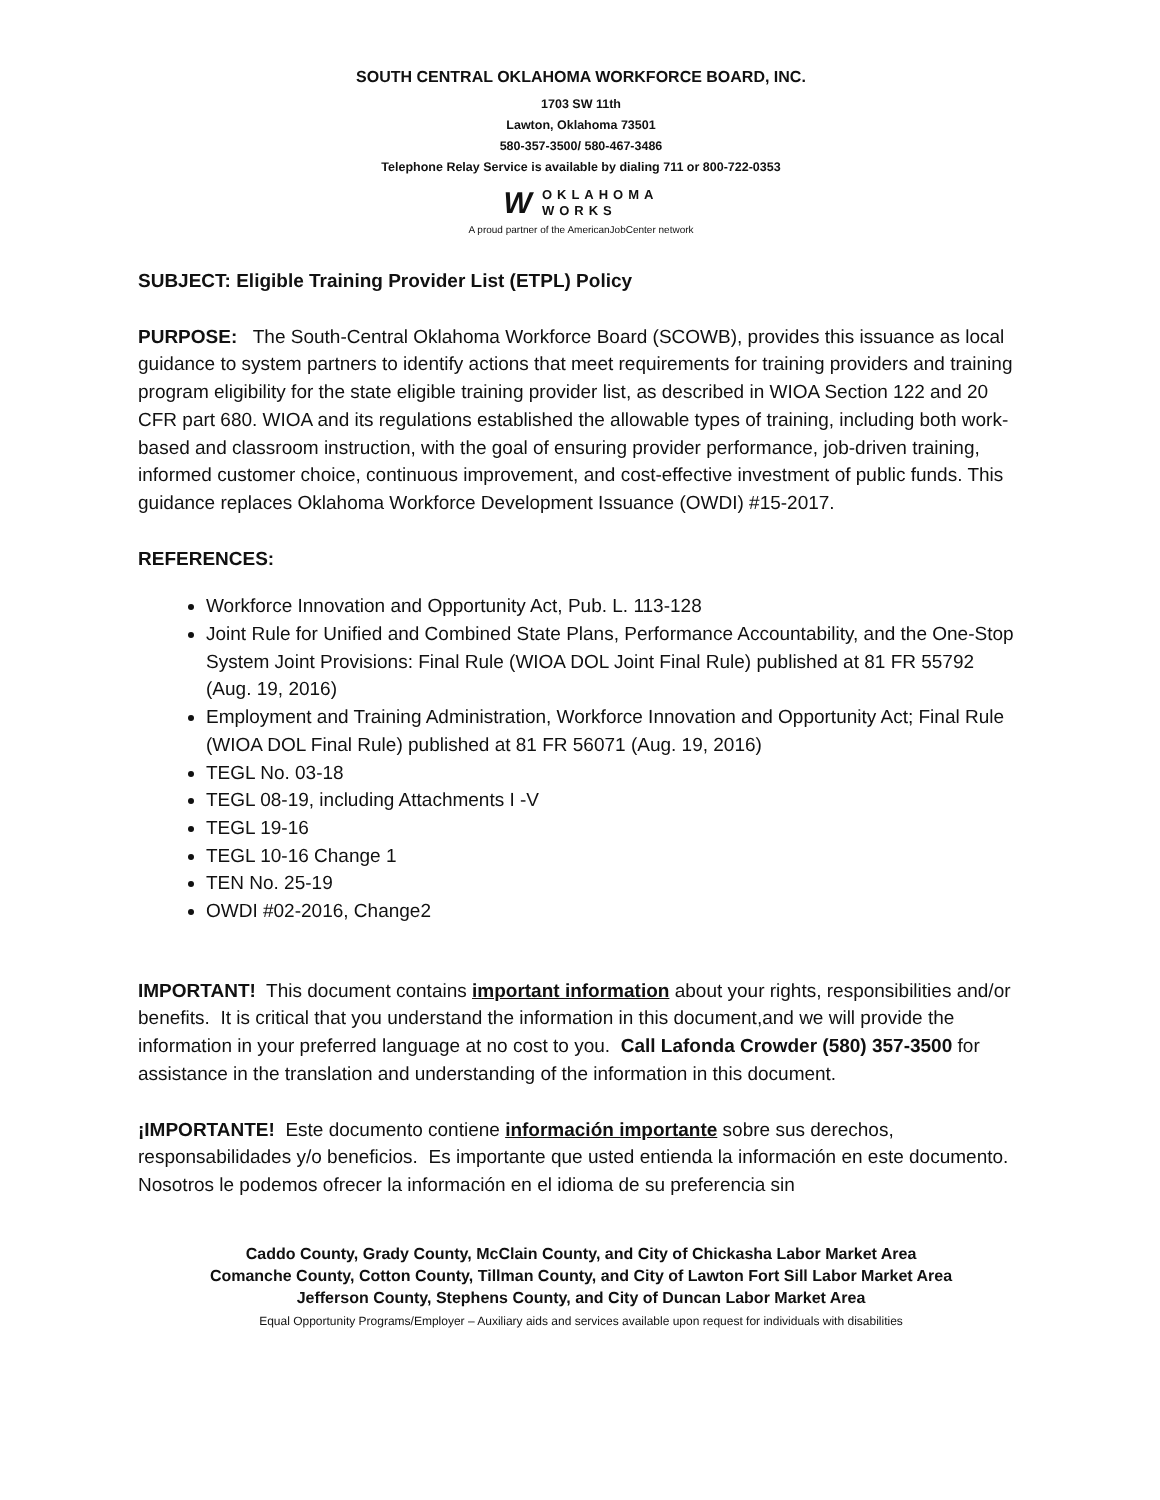SOUTH CENTRAL OKLAHOMA WORKFORCE BOARD, INC.
1703 SW 11th
Lawton, Oklahoma 73501
580-357-3500/ 580-467-3486
Telephone Relay Service is available by dialing 711 or 800-722-0353
W OKLAHOMA
WORKS
A proud partner of the AmericanJobCenter network
SUBJECT: Eligible Training Provider List (ETPL) Policy
PURPOSE: The South-Central Oklahoma Workforce Board (SCOWB), provides this issuance as local guidance to system partners to identify actions that meet requirements for training providers and training program eligibility for the state eligible training provider list, as described in WIOA Section 122 and 20 CFR part 680. WIOA and its regulations established the allowable types of training, including both work-based and classroom instruction, with the goal of ensuring provider performance, job-driven training, informed customer choice, continuous improvement, and cost-effective investment of public funds. This guidance replaces Oklahoma Workforce Development Issuance (OWDI) #15-2017.
REFERENCES:
Workforce Innovation and Opportunity Act, Pub. L. 113-128
Joint Rule for Unified and Combined State Plans, Performance Accountability, and the One-Stop System Joint Provisions: Final Rule (WIOA DOL Joint Final Rule) published at 81 FR 55792 (Aug. 19, 2016)
Employment and Training Administration, Workforce Innovation and Opportunity Act; Final Rule (WIOA DOL Final Rule) published at 81 FR 56071 (Aug. 19, 2016)
TEGL No. 03-18
TEGL 08-19, including Attachments I -V
TEGL 19-16
TEGL 10-16 Change 1
TEN No. 25-19
OWDI #02-2016, Change2
IMPORTANT! This document contains important information about your rights, responsibilities and/or benefits. It is critical that you understand the information in this document,and we will provide the information in your preferred language at no cost to you. Call Lafonda Crowder (580) 357-3500 for assistance in the translation and understanding of the information in this document.
¡IMPORTANTE! Este documento contiene información importante sobre sus derechos, responsabilidades y/o beneficios. Es importante que usted entienda la información en este documento. Nosotros le podemos ofrecer la información en el idioma de su preferencia sin
Caddo County, Grady County, McClain County, and City of Chickasha Labor Market Area
Comanche County, Cotton County, Tillman County, and City of Lawton Fort Sill Labor Market Area
Jefferson County, Stephens County, and City of Duncan Labor Market Area
Equal Opportunity Programs/Employer – Auxiliary aids and services available upon request for individuals with disabilities